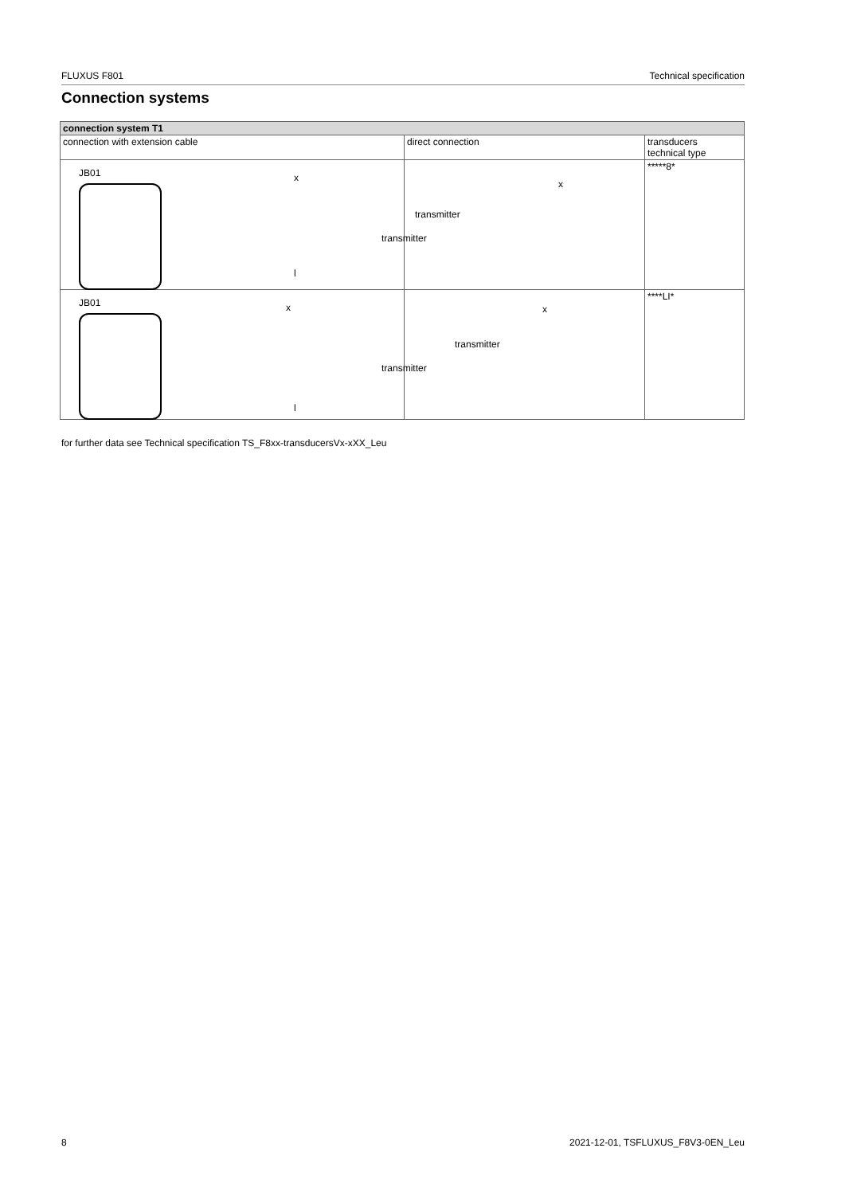FLUXUS F801 Technical specification
Connection systems
| connection system T1 | | |
| --- | --- | --- |
| connection with extension cable | direct connection | transducers technical type |
| JB01 x l transmitter | transmitter x | *****8* |
| JB01 x l transmitter | transmitter x | ****LI* |
for further data see Technical specification TS_F8xx-transducersVx-xXX_Leu
8 2021-12-01, TSFLUXUS_F8V3-0EN_Leu